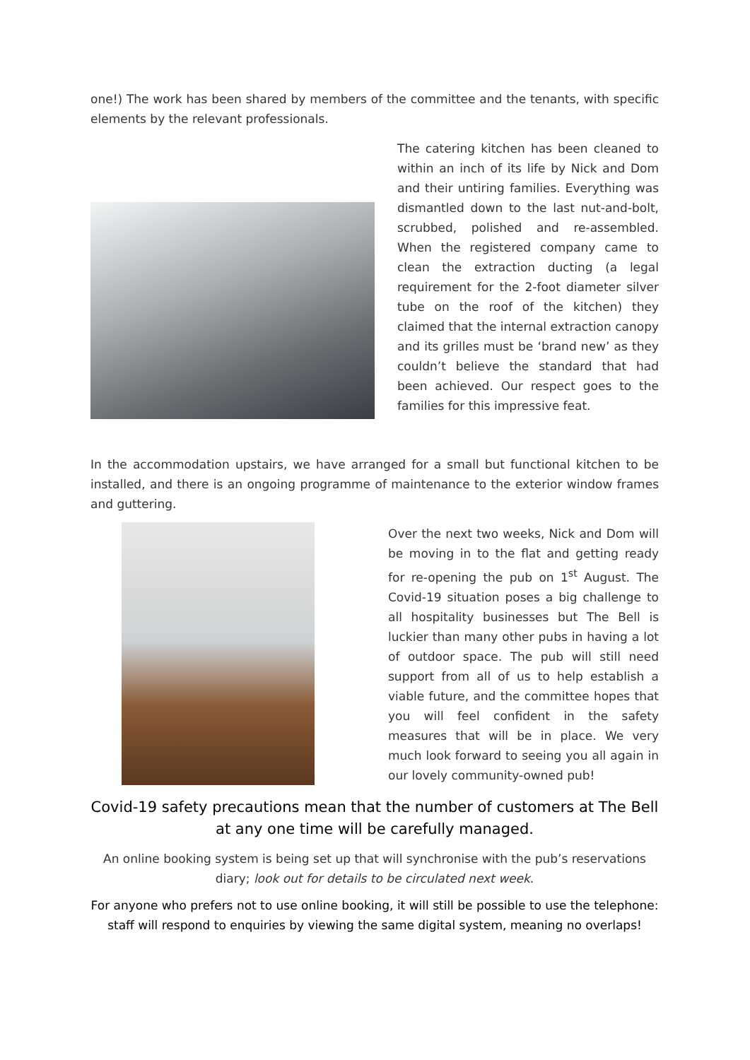one!) The work has been shared by members of the committee and the tenants, with specific elements by the relevant professionals.
The catering kitchen has been cleaned to within an inch of its life by Nick and Dom and their untiring families. Everything was dismantled down to the last nut-and-bolt, scrubbed, polished and re-assembled. When the registered company came to clean the extraction ducting (a legal requirement for the 2-foot diameter silver tube on the roof of the kitchen) they claimed that the internal extraction canopy and its grilles must be ‘brand new’ as they couldn’t believe the standard that had been achieved. Our respect goes to the families for this impressive feat.
In the accommodation upstairs, we have arranged for a small but functional kitchen to be installed, and there is an ongoing programme of maintenance to the exterior window frames and guttering.
Over the next two weeks, Nick and Dom will be moving in to the flat and getting ready for re-opening the pub on 1<sup>st</sup> August. The Covid-19 situation poses a big challenge to all hospitality businesses but The Bell is luckier than many other pubs in having a lot of outdoor space. The pub will still need support from all of us to help establish a viable future, and the committee hopes that you will feel confident in the safety measures that will be in place. We very much look forward to seeing you all again in our lovely community-owned pub!
Covid-19 safety precautions mean that the number of customers at The Bell at any one time will be carefully managed.
An online booking system is being set up that will synchronise with the pub’s reservations diary; look out for details to be circulated next week.
For anyone who prefers not to use online booking, it will still be possible to use the telephone: staff will respond to enquiries by viewing the same digital system, meaning no overlaps!